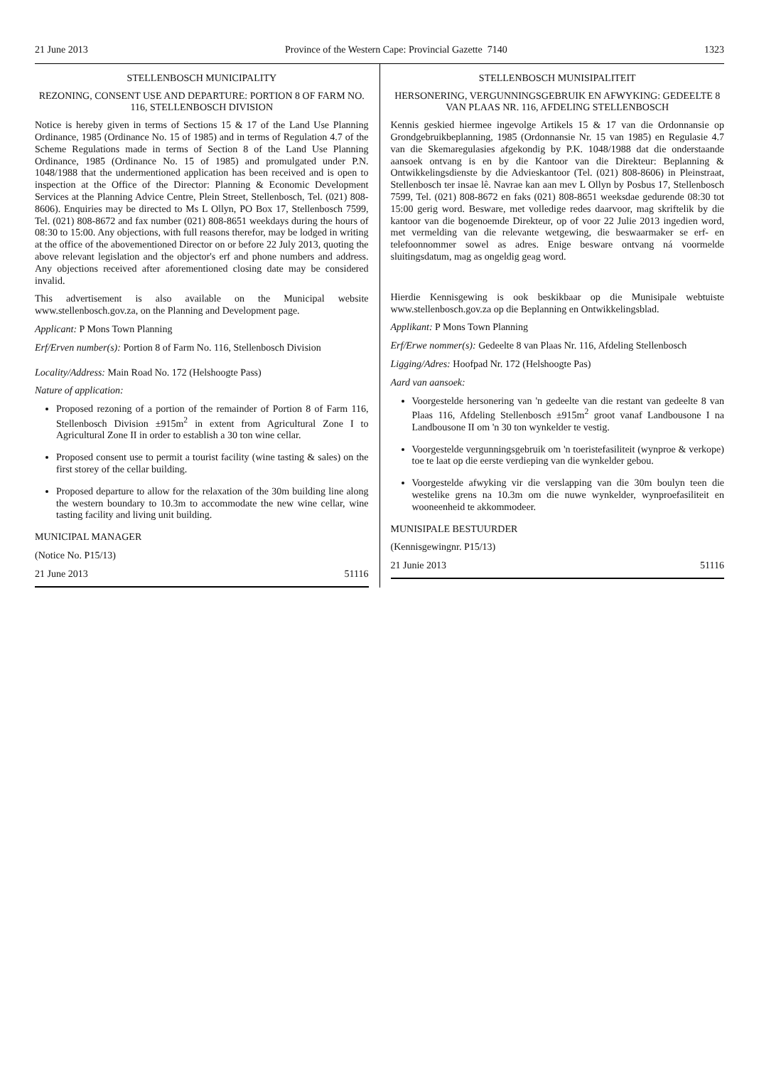21 June 2013 Province of the Western Cape: Provincial Gazette 7140 1323
STELLENBOSCH MUNICIPALITY
REZONING, CONSENT USE AND DEPARTURE: PORTION 8 OF FARM NO. 116, STELLENBOSCH DIVISION
Notice is hereby given in terms of Sections 15 & 17 of the Land Use Planning Ordinance, 1985 (Ordinance No. 15 of 1985) and in terms of Regulation 4.7 of the Scheme Regulations made in terms of Section 8 of the Land Use Planning Ordinance, 1985 (Ordinance No. 15 of 1985) and promulgated under P.N. 1048/1988 that the undermentioned application has been received and is open to inspection at the Office of the Director: Planning & Economic Development Services at the Planning Advice Centre, Plein Street, Stellenbosch, Tel. (021) 808-8606). Enquiries may be directed to Ms L Ollyn, PO Box 17, Stellenbosch 7599, Tel. (021) 808-8672 and fax number (021) 808-8651 weekdays during the hours of 08:30 to 15:00. Any objections, with full reasons therefor, may be lodged in writing at the office of the abovementioned Director on or before 22 July 2013, quoting the above relevant legislation and the objector's erf and phone numbers and address. Any objections received after aforementioned closing date may be considered invalid.
This advertisement is also available on the Municipal website www.stellenbosch.gov.za, on the Planning and Development page.
Applicant: P Mons Town Planning
Erf/Erven number(s): Portion 8 of Farm No. 116, Stellenbosch Division
Locality/Address: Main Road No. 172 (Helshoogte Pass)
Nature of application:
Proposed rezoning of a portion of the remainder of Portion 8 of Farm 116, Stellenbosch Division ±915m<sup>2</sup> in extent from Agricultural Zone I to Agricultural Zone II in order to establish a 30 ton wine cellar.
Proposed consent use to permit a tourist facility (wine tasting & sales) on the first storey of the cellar building.
Proposed departure to allow for the relaxation of the 30m building line along the western boundary to 10.3m to accommodate the new wine cellar, wine tasting facility and living unit building.
MUNICIPAL MANAGER
(Notice No. P15/13)
21 June 2013 51116
STELLENBOSCH MUNISIPALITEIT
HERSONERING, VERGUNNINGSGEBRUIK EN AFWYKING: GEDEELTE 8 VAN PLAAS NR. 116, AFDELING STELLENBOSCH
Kennis geskied hiermee ingevolge Artikels 15 & 17 van die Ordonnansie op Grondgebruikbeplanning, 1985 (Ordonnansie Nr. 15 van 1985) en Regulasie 4.7 van die Skemaregulasies afgekondig by P.K. 1048/1988 dat die onderstaande aansoek ontvang is en by die Kantoor van die Direkteur: Beplanning & Ontwikkelingsdienste by die Advieskantoor (Tel. (021) 808-8606) in Pleinstraat, Stellenbosch ter insae lê. Navrae kan aan mev L Ollyn by Posbus 17, Stellenbosch 7599, Tel. (021) 808-8672 en faks (021) 808-8651 weeksdae gedurende 08:30 tot 15:00 gerig word. Besware, met volledige redes daarvoor, mag skriftelik by die kantoor van die bogenoemde Direkteur, op of voor 22 Julie 2013 ingedien word, met vermelding van die relevante wetgewing, die beswaarmaker se erf- en telefoonnommer sowel as adres. Enige besware ontvang ná voormelde sluitingsdatum, mag as ongeldig geag word.
Hierdie Kennisgewing is ook beskikbaar op die Munisipale webtuiste www.stellenbosch.gov.za op die Beplanning en Ontwikkelingsblad.
Applikant: P Mons Town Planning
Erf/Erwe nommer(s): Gedeelte 8 van Plaas Nr. 116, Afdeling Stellenbosch
Ligging/Adres: Hoofpad Nr. 172 (Helshoogte Pas)
Aard van aansoek:
Voorgestelde hersonering van 'n gedeelte van die restant van gedeelte 8 van Plaas 116, Afdeling Stellenbosch ±915m<sup>2</sup> groot vanaf Landbousone I na Landbousone II om 'n 30 ton wynkelder te vestig.
Voorgestelde vergunningsgebruik om 'n toeristefasiliteit (wynproe & verkope) toe te laat op die eerste verdieping van die wynkelder gebou.
Voorgestelde afwyking vir die verslapping van die 30m boulyn teen die westelike grens na 10.3m om die nuwe wynkelder, wynproefasiliteit en wooneenheid te akkommodeer.
MUNISIPALE BESTUURDER
(Kennisgewingnr. P15/13)
21 Junie 2013 51116